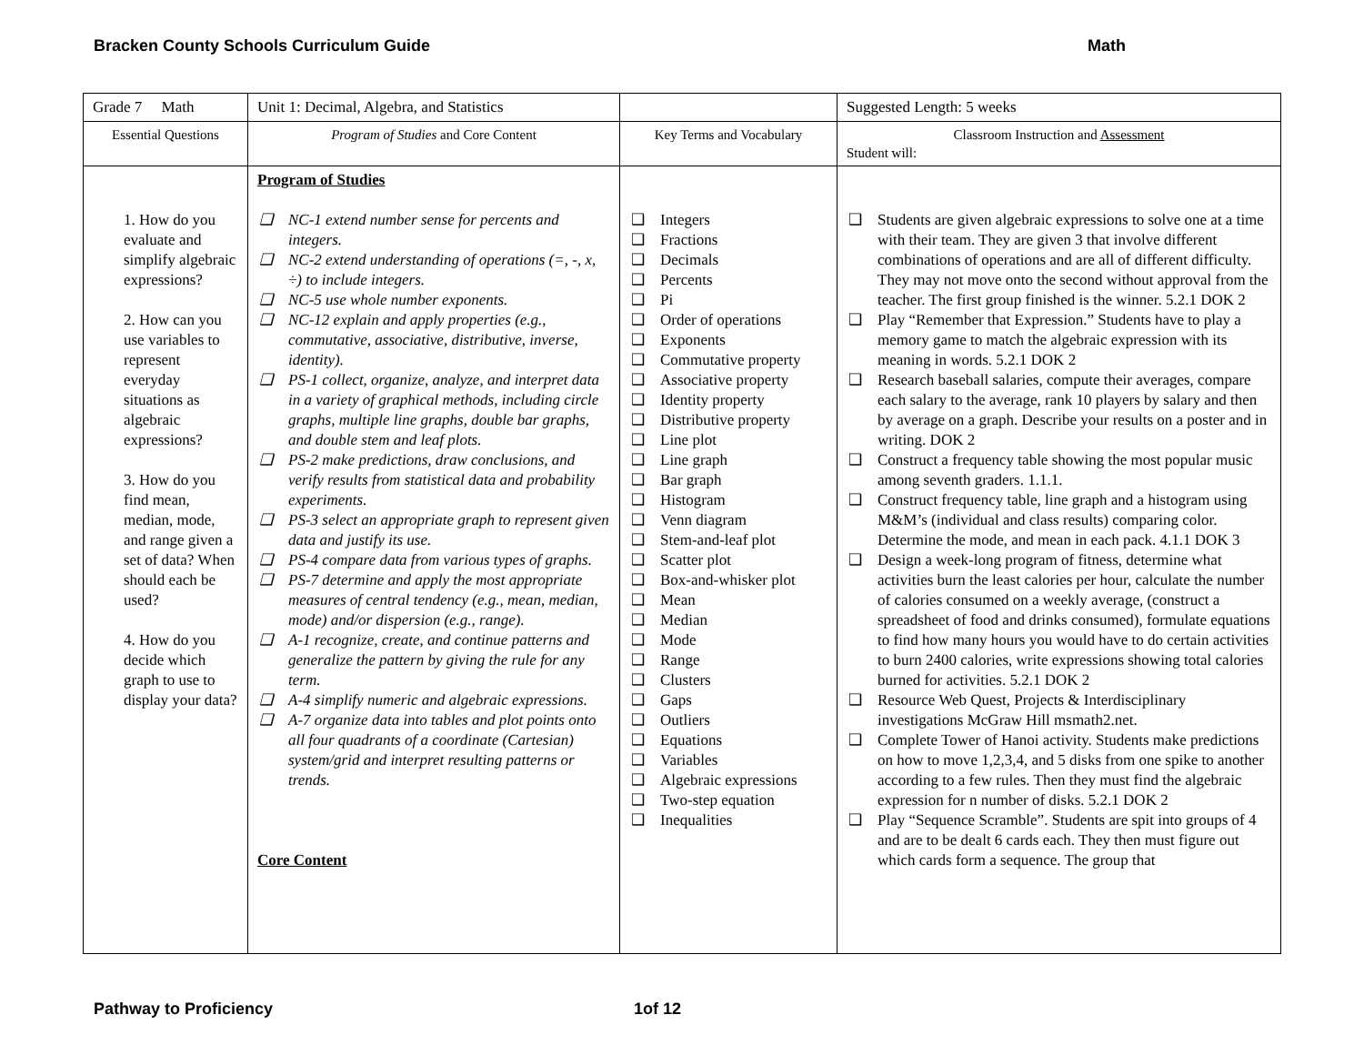Bracken County Schools Curriculum Guide Math
| Grade 7 Math | Unit 1: Decimal, Algebra, and Statistics | | Suggested Length: 5 weeks |
| Essential Questions | Program of Studies and Core Content | Key Terms and Vocabulary | Classroom Instruction and Assessment Student will: |
| 1. How do you evaluate and simplify algebraic expressions? 2. How can you use variables to represent everyday situations as algebraic expressions? 3. How do you find mean, median, mode, and range given a set of data? When should each be used? 4. How do you decide which graph to use to display your data? | Program of Studies ❑ NC-1 extend number sense for percents and integers. ❑ NC-2 extend understanding of operations (=, -, x, ÷) to include integers. ❑ NC-5 use whole number exponents. ❑ NC-12 explain and apply properties (e.g., commutative, associative, distributive, inverse, identity). ❑ PS-1 collect, organize, analyze, and interpret data in a variety of graphical methods, including circle graphs, multiple line graphs, double bar graphs, and double stem and leaf plots. ❑ PS-2 make predictions, draw conclusions, and verify results from statistical data and probability experiments. ❑ PS-3 select an appropriate graph to represent given data and justify its use. ❑ PS-4 compare data from various types of graphs. ❑ PS-7 determine and apply the most appropriate measures of central tendency (e.g., mean, median, mode) and/or dispersion (e.g., range). ❑ A-1 recognize, create, and continue patterns and generalize the pattern by giving the rule for any term. ❑ A-4 simplify numeric and algebraic expressions. ❑ A-7 organize data into tables and plot points onto all four quadrants of a coordinate (Cartesian) system/grid and interpret resulting patterns or trends. Core Content | ❑ Integers ❑ Fractions ❑ Decimals ❑ Percents ❑ Pi ❑ Order of operations ❑ Exponents ❑ Commutative property ❑ Associative property ❑ Identity property ❑ Distributive property ❑ Line plot ❑ Line graph ❑ Bar graph ❑ Histogram ❑ Venn diagram ❑ Stem-and-leaf plot ❑ Scatter plot ❑ Box-and-whisker plot ❑ Mean ❑ Median ❑ Mode ❑ Range ❑ Clusters ❑ Gaps ❑ Outliers ❑ Equations ❑ Variables ❑ Algebraic expressions ❑ Two-step equation ❑ Inequalities | ❑ Students are given algebraic expressions to solve one at a time with their team. They are given 3 that involve different combinations of operations and are all of different difficulty. They may not move onto the second without approval from the teacher. The first group finished is the winner. 5.2.1 DOK 2 ❑ Play “Remember that Expression.” Students have to play a memory game to match the algebraic expression with its meaning in words. 5.2.1 DOK 2 ❑ Research baseball salaries, compute their averages, compare each salary to the average, rank 10 players by salary and then by average on a graph. Describe your results on a poster and in writing. DOK 2 ❑ Construct a frequency table showing the most popular music among seventh graders. 1.1.1. ❑ Construct frequency table, line graph and a histogram using M&M’s (individual and class results) comparing color. Determine the mode, and mean in each pack. 4.1.1 DOK 3 ❑ Design a week-long program of fitness, determine what activities burn the least calories per hour, calculate the number of calories consumed on a weekly average, (construct a spreadsheet of food and drinks consumed), formulate equations to find how many hours you would have to do certain activities to burn 2400 calories, write expressions showing total calories burned for activities. 5.2.1 DOK 2 ❑ Resource Web Quest, Projects & Interdisciplinary investigations McGraw Hill msmath2.net. ❑ Complete Tower of Hanoi activity. Students make predictions on how to move 1,2,3,4, and 5 disks from one spike to another according to a few rules. Then they must find the algebraic expression for n number of disks. 5.2.1 DOK 2 ❑ Play “Sequence Scramble”. Students are spit into groups of 4 and are to be dealt 6 cards each. They then must figure out which cards form a sequence. The group that |
Pathway to Proficiency 1of 12